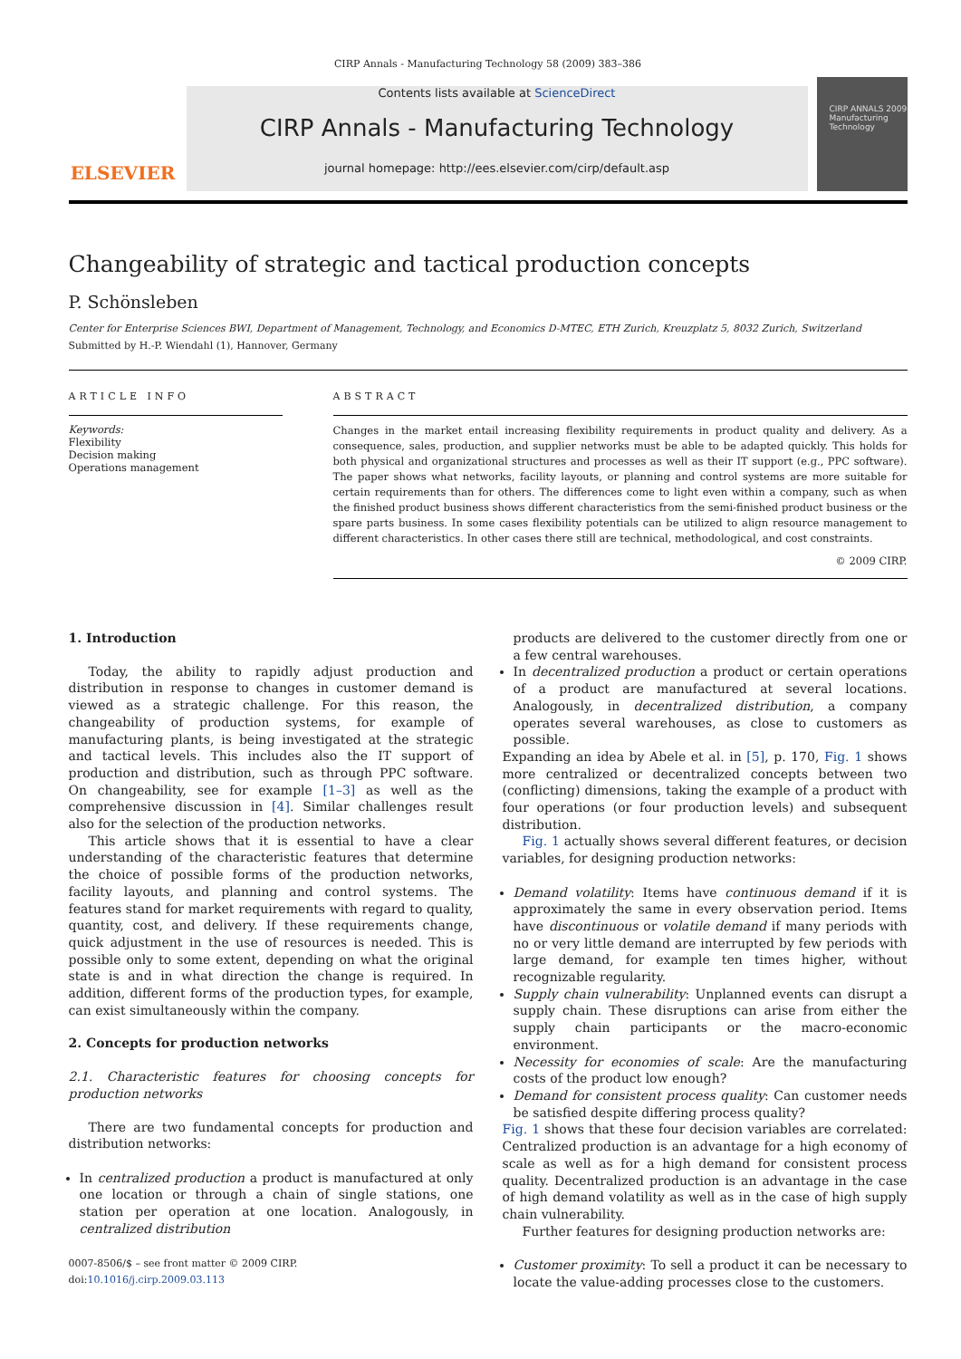CIRP Annals - Manufacturing Technology 58 (2009) 383–386
ELSEVIER
Contents lists available at ScienceDirect
CIRP Annals - Manufacturing Technology
journal homepage: http://ees.elsevier.com/cirp/default.asp
CIRP ANNALS 2009
Manufacturing Technology
Changeability of strategic and tactical production concepts
P. Schönsleben
Center for Enterprise Sciences BWI, Department of Management, Technology, and Economics D-MTEC, ETH Zurich, Kreuzplatz 5, 8032 Zurich, Switzerland
Submitted by H.-P. Wiendahl (1), Hannover, Germany
ARTICLE INFO
Keywords:
Flexibility
Decision making
Operations management
ABSTRACT
Changes in the market entail increasing flexibility requirements in product quality and delivery. As a consequence, sales, production, and supplier networks must be able to be adapted quickly. This holds for both physical and organizational structures and processes as well as their IT support (e.g., PPC software). The paper shows what networks, facility layouts, or planning and control systems are more suitable for certain requirements than for others. The differences come to light even within a company, such as when the finished product business shows different characteristics from the semi-finished product business or the spare parts business. In some cases flexibility potentials can be utilized to align resource management to different characteristics. In other cases there still are technical, methodological, and cost constraints.
© 2009 CIRP.
1. Introduction
Today, the ability to rapidly adjust production and distribution in response to changes in customer demand is viewed as a strategic challenge. For this reason, the changeability of production systems, for example of manufacturing plants, is being investigated at the strategic and tactical levels. This includes also the IT support of production and distribution, such as through PPC software. On changeability, see for example [1–3] as well as the comprehensive discussion in [4]. Similar challenges result also for the selection of the production networks.
This article shows that it is essential to have a clear understanding of the characteristic features that determine the choice of possible forms of the production networks, facility layouts, and planning and control systems. The features stand for market requirements with regard to quality, quantity, cost, and delivery. If these requirements change, quick adjustment in the use of resources is needed. This is possible only to some extent, depending on what the original state is and in what direction the change is required. In addition, different forms of the production types, for example, can exist simultaneously within the company.
2. Concepts for production networks
2.1. Characteristic features for choosing concepts for production networks
There are two fundamental concepts for production and distribution networks:
In centralized production a product is manufactured at only one location or through a chain of single stations, one station per operation at one location. Analogously, in centralized distribution
0007-8506/$ – see front matter © 2009 CIRP.
doi:10.1016/j.cirp.2009.03.113
products are delivered to the customer directly from one or a few central warehouses.
In decentralized production a product or certain operations of a product are manufactured at several locations. Analogously, in decentralized distribution, a company operates several warehouses, as close to customers as possible.
Expanding an idea by Abele et al. in [5], p. 170, Fig. 1 shows more centralized or decentralized concepts between two (conflicting) dimensions, taking the example of a product with four operations (or four production levels) and subsequent distribution.
Fig. 1 actually shows several different features, or decision variables, for designing production networks:
Demand volatility: Items have continuous demand if it is approximately the same in every observation period. Items have discontinuous or volatile demand if many periods with no or very little demand are interrupted by few periods with large demand, for example ten times higher, without recognizable regularity.
Supply chain vulnerability: Unplanned events can disrupt a supply chain. These disruptions can arise from either the supply chain participants or the macro-economic environment.
Necessity for economies of scale: Are the manufacturing costs of the product low enough?
Demand for consistent process quality: Can customer needs be satisfied despite differing process quality?
Fig. 1 shows that these four decision variables are correlated: Centralized production is an advantage for a high economy of scale as well as for a high demand for consistent process quality. Decentralized production is an advantage in the case of high demand volatility as well as in the case of high supply chain vulnerability.
Further features for designing production networks are:
Customer proximity: To sell a product it can be necessary to locate the value-adding processes close to the customers.